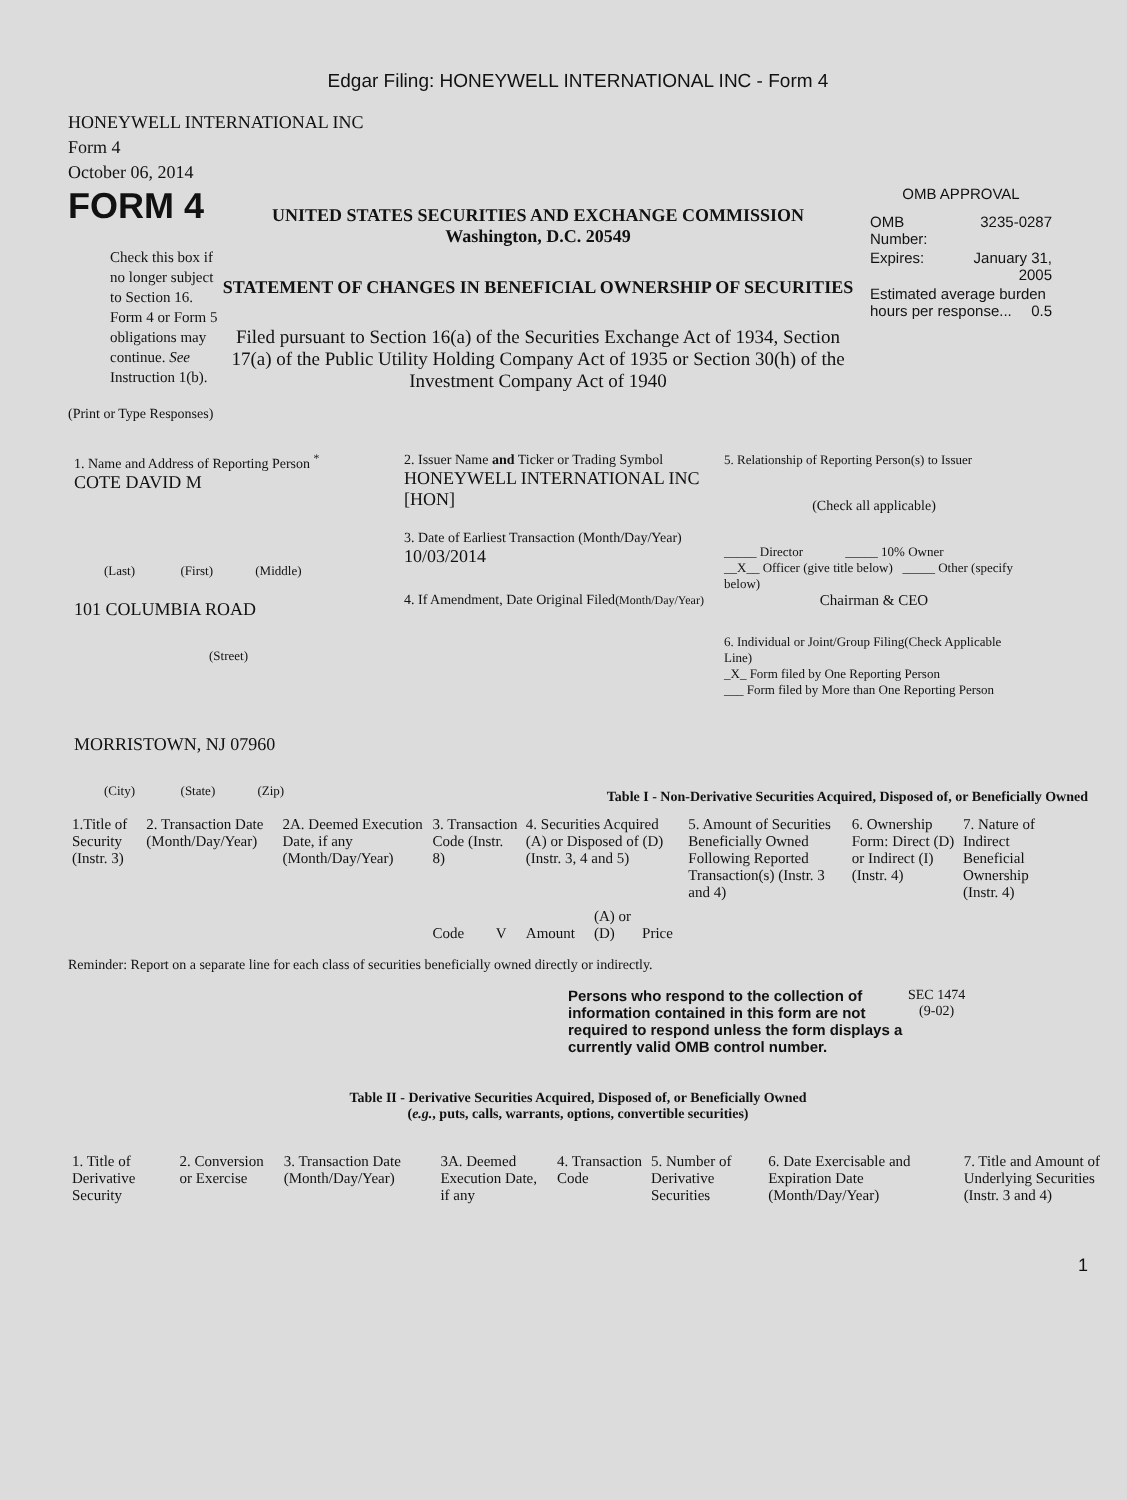Edgar Filing: HONEYWELL INTERNATIONAL INC - Form 4
HONEYWELL INTERNATIONAL INC
Form 4
October 06, 2014
FORM 4
Check this box if no longer subject to Section 16. Form 4 or Form 5 obligations may continue. See Instruction 1(b).
UNITED STATES SECURITIES AND EXCHANGE COMMISSION
Washington, D.C. 20549
STATEMENT OF CHANGES IN BENEFICIAL OWNERSHIP OF SECURITIES
Filed pursuant to Section 16(a) of the Securities Exchange Act of 1934, Section 17(a) of the Public Utility Holding Company Act of 1935 or Section 30(h) of the Investment Company Act of 1940
OMB APPROVAL
| OMB Number: | 3235-0287 |
| Expires: | January 31, 2005 |
| Estimated average burden hours per response... 0.5 | |
(Print or Type Responses)
1. Name and Address of Reporting Person <sup>*</sup>
COTE DAVID M
(Last) (First) (Middle)
101 COLUMBIA ROAD
(Street)
MORRISTOWN, NJ 07960
(City) (State) (Zip)
2. Issuer Name and Ticker or Trading Symbol
HONEYWELL INTERNATIONAL INC [HON]
3. Date of Earliest Transaction (Month/Day/Year)
10/03/2014
4. If Amendment, Date Original Filed(Month/Day/Year)
5. Relationship of Reporting Person(s) to Issuer
(Check all applicable)
_____ Director _____ 10% Owner
__X__ Officer (give title below) _____ Other (specify below)
Chairman & CEO
6. Individual or Joint/Group Filing(Check Applicable Line)
_X_ Form filed by One Reporting Person
___ Form filed by More than One Reporting Person
Table I - Non-Derivative Securities Acquired, Disposed of, or Beneficially Owned
| 1.Title of Security (Instr. 3) | 2. Transaction Date (Month/Day/Year) | 2A. Deemed Execution Date, if any (Month/Day/Year) | 3. Transaction Code (Instr. 8) | | 4. Securities Acquired (A) or Disposed of (D) (Instr. 3, 4 and 5) | | | 5. Amount of Securities Beneficially Owned Following Reported Transaction(s) (Instr. 3 and 4) | 6. Ownership Form: Direct (D) or Indirect (I) (Instr. 4) | 7. Nature of Indirect Beneficial Ownership (Instr. 4) |
| | | | Code | V | Amount | (A) or (D) | Price | | | |
Reminder: Report on a separate line for each class of securities beneficially owned directly or indirectly.
Persons who respond to the collection of information contained in this form are not required to respond unless the form displays a currently valid OMB control number.
SEC 1474
(9-02)
Table II - Derivative Securities Acquired, Disposed of, or Beneficially Owned
(e.g., puts, calls, warrants, options, convertible securities)
| 1. Title of Derivative Security | 2. Conversion or Exercise | 3. Transaction Date (Month/Day/Year) | 3A. Deemed Execution Date, if any | 4. Transaction Code | 5. Number of Derivative Securities | 6. Date Exercisable and Expiration Date (Month/Day/Year) | 7. Title and Amount of Underlying Securities (Instr. 3 and 4) |
1